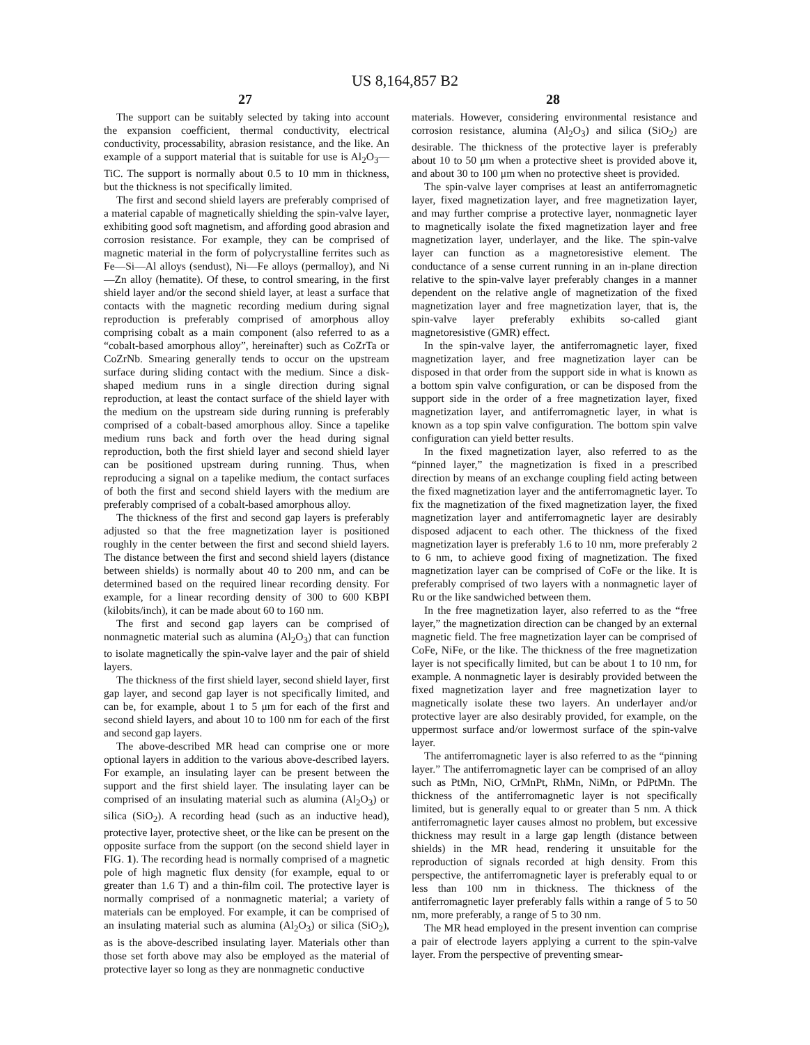US 8,164,857 B2
27 28
The support can be suitably selected by taking into account the expansion coefficient, thermal conductivity, electrical conductivity, processability, abrasion resistance, and the like. An example of a support material that is suitable for use is Al<sub>2</sub>O<sub>3</sub>—TiC. The support is normally about 0.5 to 10 mm in thickness, but the thickness is not specifically limited.
The first and second shield layers are preferably comprised of a material capable of magnetically shielding the spin-valve layer, exhibiting good soft magnetism, and affording good abrasion and corrosion resistance. For example, they can be comprised of magnetic material in the form of polycrystalline ferrites such as Fe—Si—Al alloys (sendust), Ni—Fe alloys (permalloy), and Ni—Zn alloy (hematite). Of these, to control smearing, in the first shield layer and/or the second shield layer, at least a surface that contacts with the magnetic recording medium during signal reproduction is preferably comprised of amorphous alloy comprising cobalt as a main component (also referred to as a “cobalt-based amorphous alloy”, hereinafter) such as CoZrTa or CoZrNb. Smearing generally tends to occur on the upstream surface during sliding contact with the medium. Since a disk-shaped medium runs in a single direction during signal reproduction, at least the contact surface of the shield layer with the medium on the upstream side during running is preferably comprised of a cobalt-based amorphous alloy. Since a tapelike medium runs back and forth over the head during signal reproduction, both the first shield layer and second shield layer can be positioned upstream during running. Thus, when reproducing a signal on a tapelike medium, the contact surfaces of both the first and second shield layers with the medium are preferably comprised of a cobalt-based amorphous alloy.
The thickness of the first and second gap layers is preferably adjusted so that the free magnetization layer is positioned roughly in the center between the first and second shield layers. The distance between the first and second shield layers (distance between shields) is normally about 40 to 200 nm, and can be determined based on the required linear recording density. For example, for a linear recording density of 300 to 600 KBPI (kilobits/inch), it can be made about 60 to 160 nm.
The first and second gap layers can be comprised of nonmagnetic material such as alumina (Al<sub>2</sub>O<sub>3</sub>) that can function to isolate magnetically the spin-valve layer and the pair of shield layers.
The thickness of the first shield layer, second shield layer, first gap layer, and second gap layer is not specifically limited, and can be, for example, about 1 to 5 μm for each of the first and second shield layers, and about 10 to 100 nm for each of the first and second gap layers.
The above-described MR head can comprise one or more optional layers in addition to the various above-described layers. For example, an insulating layer can be present between the support and the first shield layer. The insulating layer can be comprised of an insulating material such as alumina (Al<sub>2</sub>O<sub>3</sub>) or silica (SiO<sub>2</sub>). A recording head (such as an inductive head), protective layer, protective sheet, or the like can be present on the opposite surface from the support (on the second shield layer in FIG. 1). The recording head is normally comprised of a magnetic pole of high magnetic flux density (for example, equal to or greater than 1.6 T) and a thin-film coil. The protective layer is normally comprised of a nonmagnetic material; a variety of materials can be employed. For example, it can be comprised of an insulating material such as alumina (Al<sub>2</sub>O<sub>3</sub>) or silica (SiO<sub>2</sub>), as is the above-described insulating layer. Materials other than those set forth above may also be employed as the material of protective layer so long as they are nonmagnetic conductive
materials. However, considering environmental resistance and corrosion resistance, alumina (Al<sub>2</sub>O<sub>3</sub>) and silica (SiO<sub>2</sub>) are desirable. The thickness of the protective layer is preferably about 10 to 50 μm when a protective sheet is provided above it, and about 30 to 100 μm when no protective sheet is provided.
The spin-valve layer comprises at least an antiferromagnetic layer, fixed magnetization layer, and free magnetization layer, and may further comprise a protective layer, nonmagnetic layer to magnetically isolate the fixed magnetization layer and free magnetization layer, underlayer, and the like. The spin-valve layer can function as a magnetoresistive element. The conductance of a sense current running in an in-plane direction relative to the spin-valve layer preferably changes in a manner dependent on the relative angle of magnetization of the fixed magnetization layer and free magnetization layer, that is, the spin-valve layer preferably exhibits so-called giant magnetoresistive (GMR) effect.
In the spin-valve layer, the antiferromagnetic layer, fixed magnetization layer, and free magnetization layer can be disposed in that order from the support side in what is known as a bottom spin valve configuration, or can be disposed from the support side in the order of a free magnetization layer, fixed magnetization layer, and antiferromagnetic layer, in what is known as a top spin valve configuration. The bottom spin valve configuration can yield better results.
In the fixed magnetization layer, also referred to as the “pinned layer,” the magnetization is fixed in a prescribed direction by means of an exchange coupling field acting between the fixed magnetization layer and the antiferromagnetic layer. To fix the magnetization of the fixed magnetization layer, the fixed magnetization layer and antiferromagnetic layer are desirably disposed adjacent to each other. The thickness of the fixed magnetization layer is preferably 1.6 to 10 nm, more preferably 2 to 6 nm, to achieve good fixing of magnetization. The fixed magnetization layer can be comprised of CoFe or the like. It is preferably comprised of two layers with a nonmagnetic layer of Ru or the like sandwiched between them.
In the free magnetization layer, also referred to as the “free layer,” the magnetization direction can be changed by an external magnetic field. The free magnetization layer can be comprised of CoFe, NiFe, or the like. The thickness of the free magnetization layer is not specifically limited, but can be about 1 to 10 nm, for example. A nonmagnetic layer is desirably provided between the fixed magnetization layer and free magnetization layer to magnetically isolate these two layers. An underlayer and/or protective layer are also desirably provided, for example, on the uppermost surface and/or lowermost surface of the spin-valve layer.
The antiferromagnetic layer is also referred to as the “pinning layer.” The antiferromagnetic layer can be comprised of an alloy such as PtMn, NiO, CrMnPt, RhMn, NiMn, or PdPtMn. The thickness of the antiferromagnetic layer is not specifically limited, but is generally equal to or greater than 5 nm. A thick antiferromagnetic layer causes almost no problem, but excessive thickness may result in a large gap length (distance between shields) in the MR head, rendering it unsuitable for the reproduction of signals recorded at high density. From this perspective, the antiferromagnetic layer is preferably equal to or less than 100 nm in thickness. The thickness of the antiferromagnetic layer preferably falls within a range of 5 to 50 nm, more preferably, a range of 5 to 30 nm.
The MR head employed in the present invention can comprise a pair of electrode layers applying a current to the spin-valve layer. From the perspective of preventing smear-